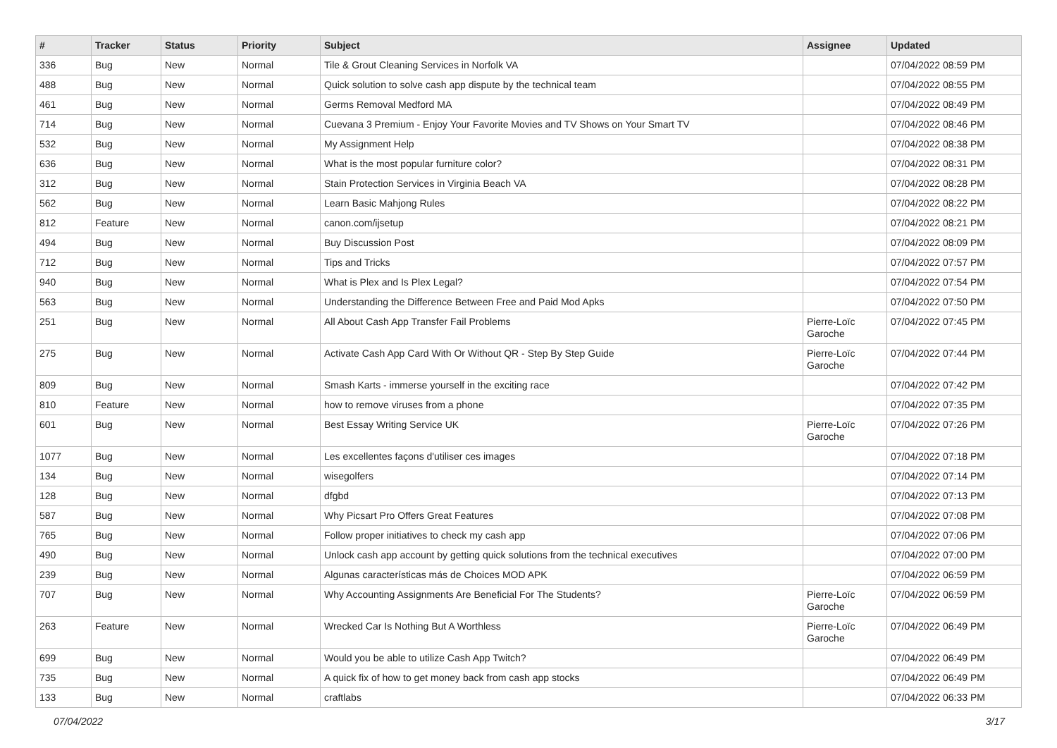| # | Tracker | Status | Priority | Subject | Assignee | Updated |
| --- | --- | --- | --- | --- | --- | --- |
| 336 | Bug | New | Normal | Tile & Grout Cleaning Services in Norfolk VA | | 07/04/2022 08:59 PM |
| 488 | Bug | New | Normal | Quick solution to solve cash app dispute by the technical team | | 07/04/2022 08:55 PM |
| 461 | Bug | New | Normal | Germs Removal Medford MA | | 07/04/2022 08:49 PM |
| 714 | Bug | New | Normal | Cuevana 3 Premium - Enjoy Your Favorite Movies and TV Shows on Your Smart TV | | 07/04/2022 08:46 PM |
| 532 | Bug | New | Normal | My Assignment Help | | 07/04/2022 08:38 PM |
| 636 | Bug | New | Normal | What is the most popular furniture color? | | 07/04/2022 08:31 PM |
| 312 | Bug | New | Normal | Stain Protection Services in Virginia Beach VA | | 07/04/2022 08:28 PM |
| 562 | Bug | New | Normal | Learn Basic Mahjong Rules | | 07/04/2022 08:22 PM |
| 812 | Feature | New | Normal | canon.com/ijsetup | | 07/04/2022 08:21 PM |
| 494 | Bug | New | Normal | Buy Discussion Post | | 07/04/2022 08:09 PM |
| 712 | Bug | New | Normal | Tips and Tricks | | 07/04/2022 07:57 PM |
| 940 | Bug | New | Normal | What is Plex and Is Plex Legal? | | 07/04/2022 07:54 PM |
| 563 | Bug | New | Normal | Understanding the Difference Between Free and Paid Mod Apks | | 07/04/2022 07:50 PM |
| 251 | Bug | New | Normal | All About Cash App Transfer Fail Problems | Pierre-Loïc Garoche | 07/04/2022 07:45 PM |
| 275 | Bug | New | Normal | Activate Cash App Card With Or Without QR - Step By Step Guide | Pierre-Loïc Garoche | 07/04/2022 07:44 PM |
| 809 | Bug | New | Normal | Smash Karts - immerse yourself in the exciting race | | 07/04/2022 07:42 PM |
| 810 | Feature | New | Normal | how to remove viruses from a phone | | 07/04/2022 07:35 PM |
| 601 | Bug | New | Normal | Best Essay Writing Service UK | Pierre-Loïc Garoche | 07/04/2022 07:26 PM |
| 1077 | Bug | New | Normal | Les excellentes façons d'utiliser ces images | | 07/04/2022 07:18 PM |
| 134 | Bug | New | Normal | wisegolfers | | 07/04/2022 07:14 PM |
| 128 | Bug | New | Normal | dfgbd | | 07/04/2022 07:13 PM |
| 587 | Bug | New | Normal | Why Picsart Pro Offers Great Features | | 07/04/2022 07:08 PM |
| 765 | Bug | New | Normal | Follow proper initiatives to check my cash app | | 07/04/2022 07:06 PM |
| 490 | Bug | New | Normal | Unlock cash app account by getting quick solutions from the technical executives | | 07/04/2022 07:00 PM |
| 239 | Bug | New | Normal | Algunas características más de Choices MOD APK | | 07/04/2022 06:59 PM |
| 707 | Bug | New | Normal | Why Accounting Assignments Are Beneficial For The Students? | Pierre-Loïc Garoche | 07/04/2022 06:59 PM |
| 263 | Feature | New | Normal | Wrecked Car Is Nothing But A Worthless | Pierre-Loïc Garoche | 07/04/2022 06:49 PM |
| 699 | Bug | New | Normal | Would you be able to utilize Cash App Twitch? | | 07/04/2022 06:49 PM |
| 735 | Bug | New | Normal | A quick fix of how to get money back from cash app stocks | | 07/04/2022 06:49 PM |
| 133 | Bug | New | Normal | craftlabs | | 07/04/2022 06:33 PM |
07/04/2022 3/17